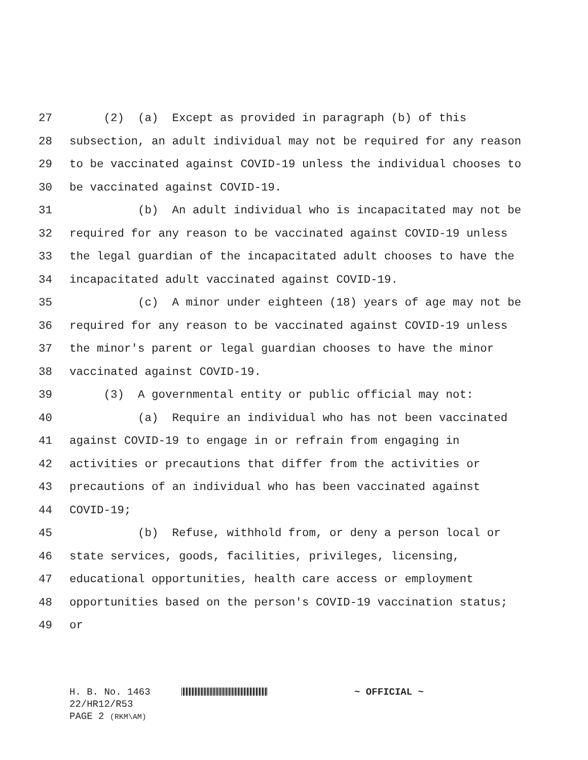27 (2) (a) Except as provided in paragraph (b) of this
28 subsection, an adult individual may not be required for any reason
29 to be vaccinated against COVID-19 unless the individual chooses to
30 be vaccinated against COVID-19.
31 (b) An adult individual who is incapacitated may not be
32 required for any reason to be vaccinated against COVID-19 unless
33 the legal guardian of the incapacitated adult chooses to have the
34 incapacitated adult vaccinated against COVID-19.
35 (c) A minor under eighteen (18) years of age may not be
36 required for any reason to be vaccinated against COVID-19 unless
37 the minor's parent or legal guardian chooses to have the minor
38 vaccinated against COVID-19.
39 (3) A governmental entity or public official may not:
40 (a) Require an individual who has not been vaccinated
41 against COVID-19 to engage in or refrain from engaging in
42 activities or precautions that differ from the activities or
43 precautions of an individual who has been vaccinated against
44 COVID-19;
45 (b) Refuse, withhold from, or deny a person local or
46 state services, goods, facilities, privileges, licensing,
47 educational opportunities, health care access or employment
48 opportunities based on the person's COVID-19 vaccination status;
49 or
H. B. No. 1463 ~ OFFICIAL ~ 22/HR12/R53 PAGE 2 (RKM\AM)